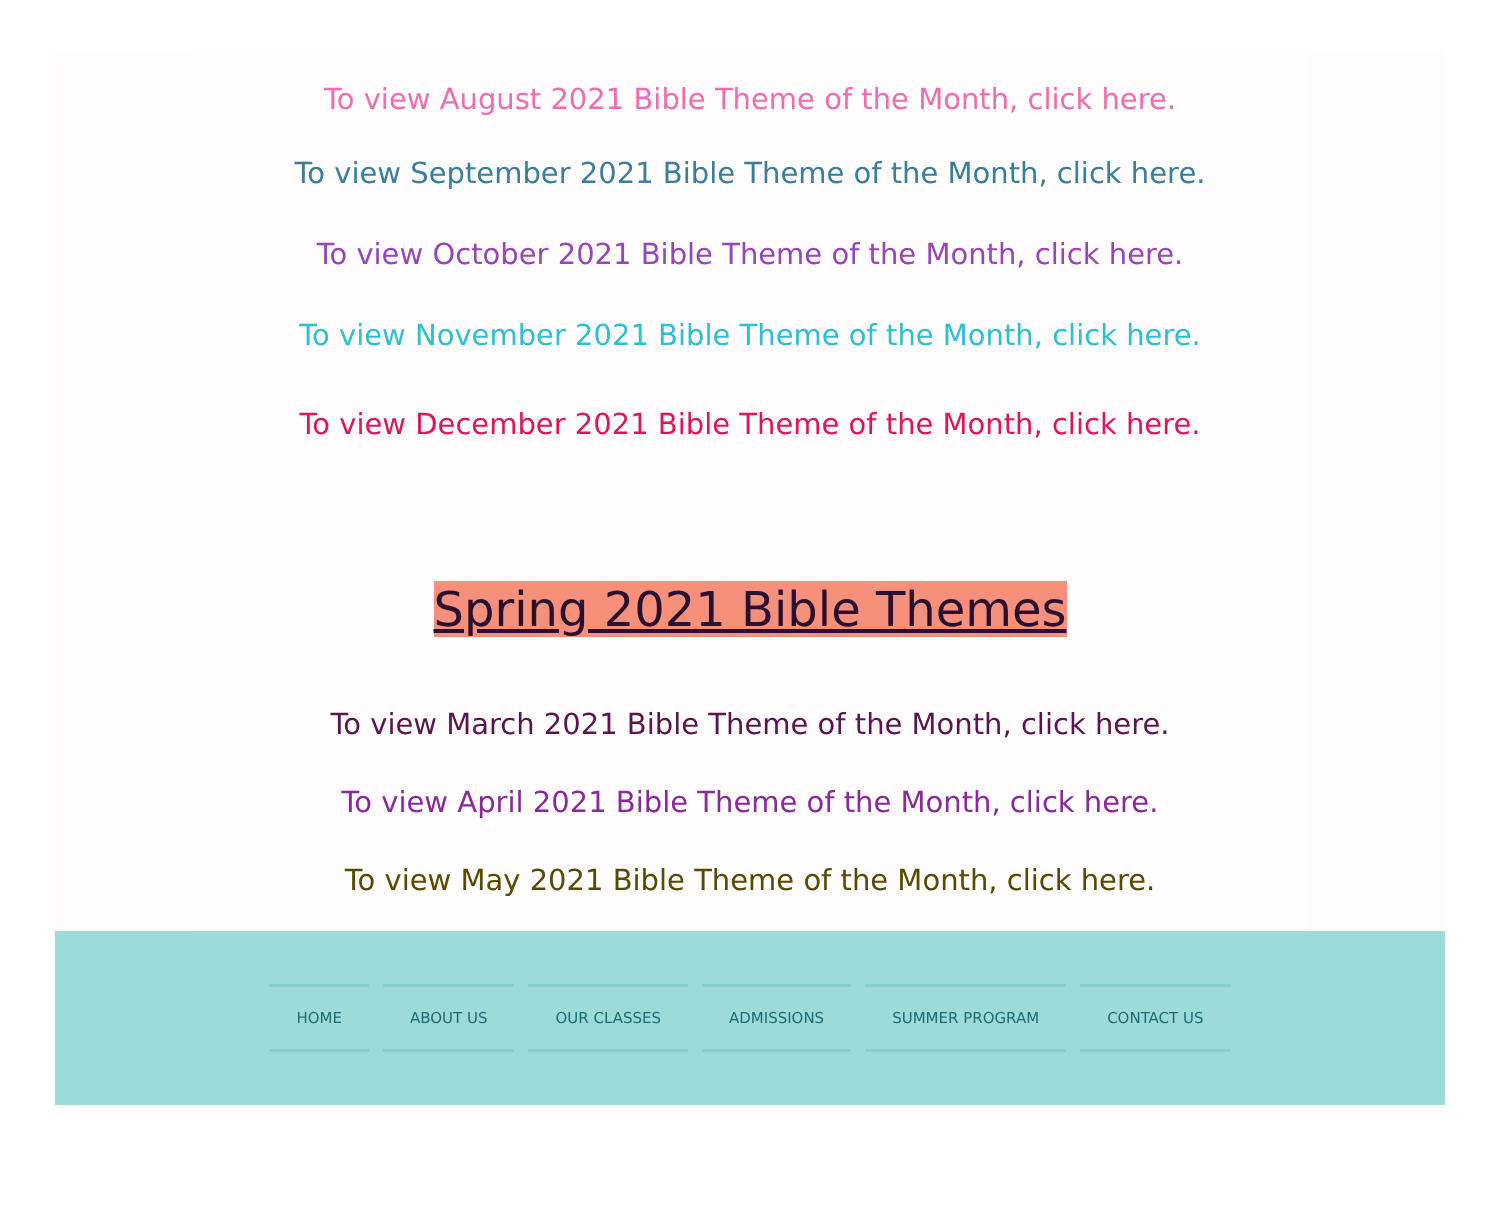To view August 2021 Bible Theme of the Month, click here.
To view September 2021 Bible Theme of the Month, click here.
To view October 2021 Bible Theme of the Month, click here.
To view November 2021 Bible Theme of the Month, click here.
To view December 2021 Bible Theme of the Month, click here.
Spring 2021 Bible Themes
To view March 2021 Bible Theme of the Month, click here.
To view April 2021 Bible Theme of the Month, click here.
To view May 2021 Bible Theme of the Month, click here.
HOME ABOUT US OUR CLASSES ADMISSIONS SUMMER PROGRAM CONTACT US